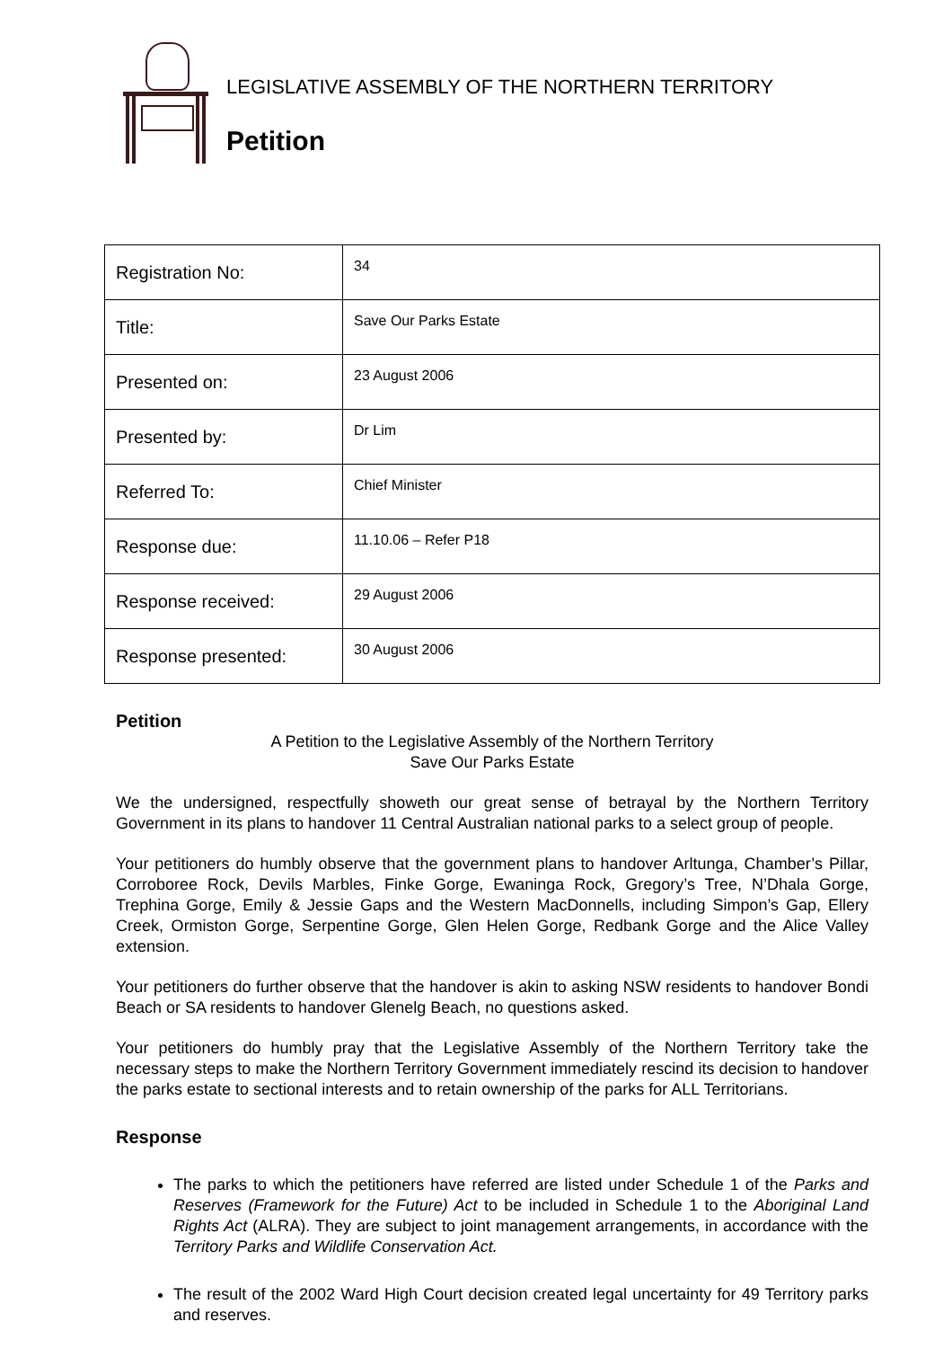LEGISLATIVE ASSEMBLY OF THE NORTHERN TERRITORY
Petition
| Registration No: | 34 |
| Title: | Save Our Parks Estate |
| Presented on: | 23 August 2006 |
| Presented by: | Dr Lim |
| Referred To: | Chief Minister |
| Response due: | 11.10.06 – Refer P18 |
| Response received: | 29 August 2006 |
| Response presented: | 30 August 2006 |
Petition
A Petition to the Legislative Assembly of the Northern Territory
Save Our Parks Estate
We the undersigned, respectfully showeth our great sense of betrayal by the Northern Territory Government in its plans to handover 11 Central Australian national parks to a select group of people.
Your petitioners do humbly observe that the government plans to handover Arltunga, Chamber’s Pillar, Corroboree Rock, Devils Marbles, Finke Gorge, Ewaninga Rock, Gregory’s Tree, N’Dhala Gorge, Trephina Gorge, Emily & Jessie Gaps and the Western MacDonnells, including Simpon’s Gap, Ellery Creek, Ormiston Gorge, Serpentine Gorge, Glen Helen Gorge, Redbank Gorge and the Alice Valley extension.
Your petitioners do further observe that the handover is akin to asking NSW residents to handover Bondi Beach or SA residents to handover Glenelg Beach, no questions asked.
Your petitioners do humbly pray that the Legislative Assembly of the Northern Territory take the necessary steps to make the Northern Territory Government immediately rescind its decision to handover the parks estate to sectional interests and to retain ownership of the parks for ALL Territorians.
Response
The parks to which the petitioners have referred are listed under Schedule 1 of the Parks and Reserves (Framework for the Future) Act to be included in Schedule 1 to the Aboriginal Land Rights Act (ALRA). They are subject to joint management arrangements, in accordance with the Territory Parks and Wildlife Conservation Act.
The result of the 2002 Ward High Court decision created legal uncertainty for 49 Territory parks and reserves.